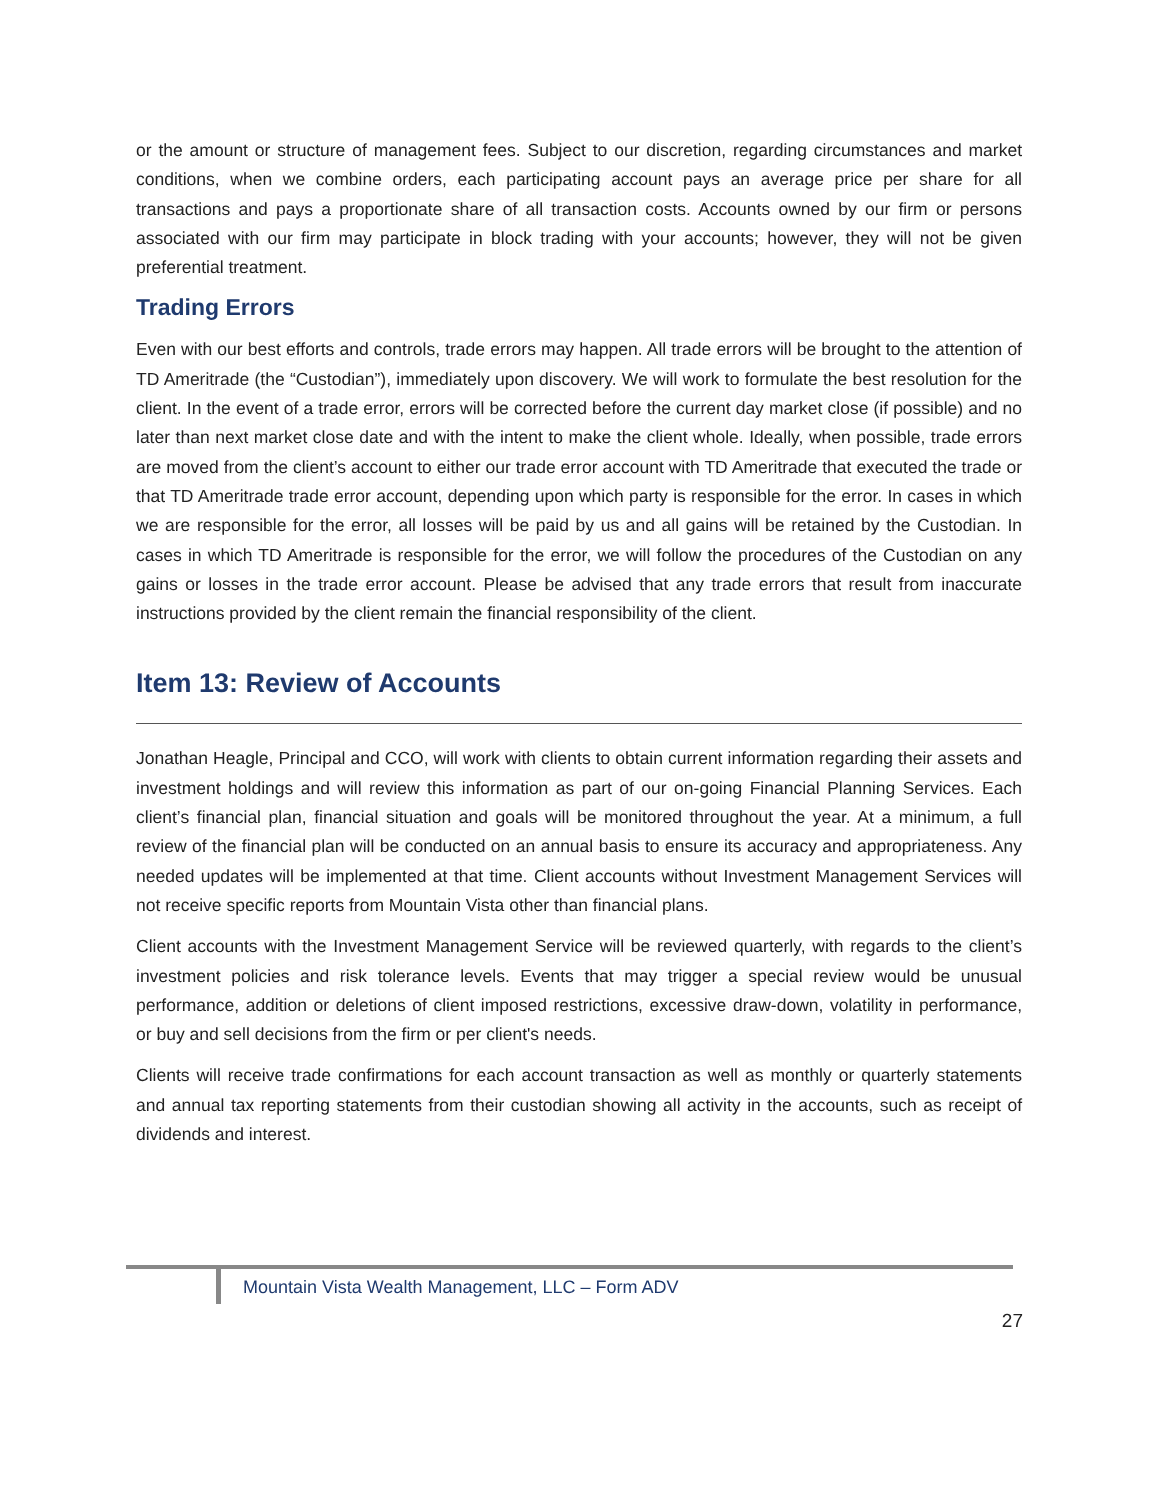or the amount or structure of management fees. Subject to our discretion, regarding circumstances and market conditions, when we combine orders, each participating account pays an average price per share for all transactions and pays a proportionate share of all transaction costs. Accounts owned by our firm or persons associated with our firm may participate in block trading with your accounts; however, they will not be given preferential treatment.
Trading Errors
Even with our best efforts and controls, trade errors may happen. All trade errors will be brought to the attention of TD Ameritrade (the “Custodian”), immediately upon discovery. We will work to formulate the best resolution for the client. In the event of a trade error, errors will be corrected before the current day market close (if possible) and no later than next market close date and with the intent to make the client whole. Ideally, when possible, trade errors are moved from the client’s account to either our trade error account with TD Ameritrade that executed the trade or that TD Ameritrade trade error account, depending upon which party is responsible for the error. In cases in which we are responsible for the error, all losses will be paid by us and all gains will be retained by the Custodian. In cases in which TD Ameritrade is responsible for the error, we will follow the procedures of the Custodian on any gains or losses in the trade error account. Please be advised that any trade errors that result from inaccurate instructions provided by the client remain the financial responsibility of the client.
Item 13: Review of Accounts
Jonathan Heagle, Principal and CCO, will work with clients to obtain current information regarding their assets and investment holdings and will review this information as part of our on-going Financial Planning Services. Each client’s financial plan, financial situation and goals will be monitored throughout the year. At a minimum, a full review of the financial plan will be conducted on an annual basis to ensure its accuracy and appropriateness. Any needed updates will be implemented at that time. Client accounts without Investment Management Services will not receive specific reports from Mountain Vista other than financial plans.
Client accounts with the Investment Management Service will be reviewed quarterly, with regards to the client’s investment policies and risk tolerance levels. Events that may trigger a special review would be unusual performance, addition or deletions of client imposed restrictions, excessive draw-down, volatility in performance, or buy and sell decisions from the firm or per client's needs.
Clients will receive trade confirmations for each account transaction as well as monthly or quarterly statements and annual tax reporting statements from their custodian showing all activity in the accounts, such as receipt of dividends and interest.
Mountain Vista Wealth Management, LLC – Form ADV
27